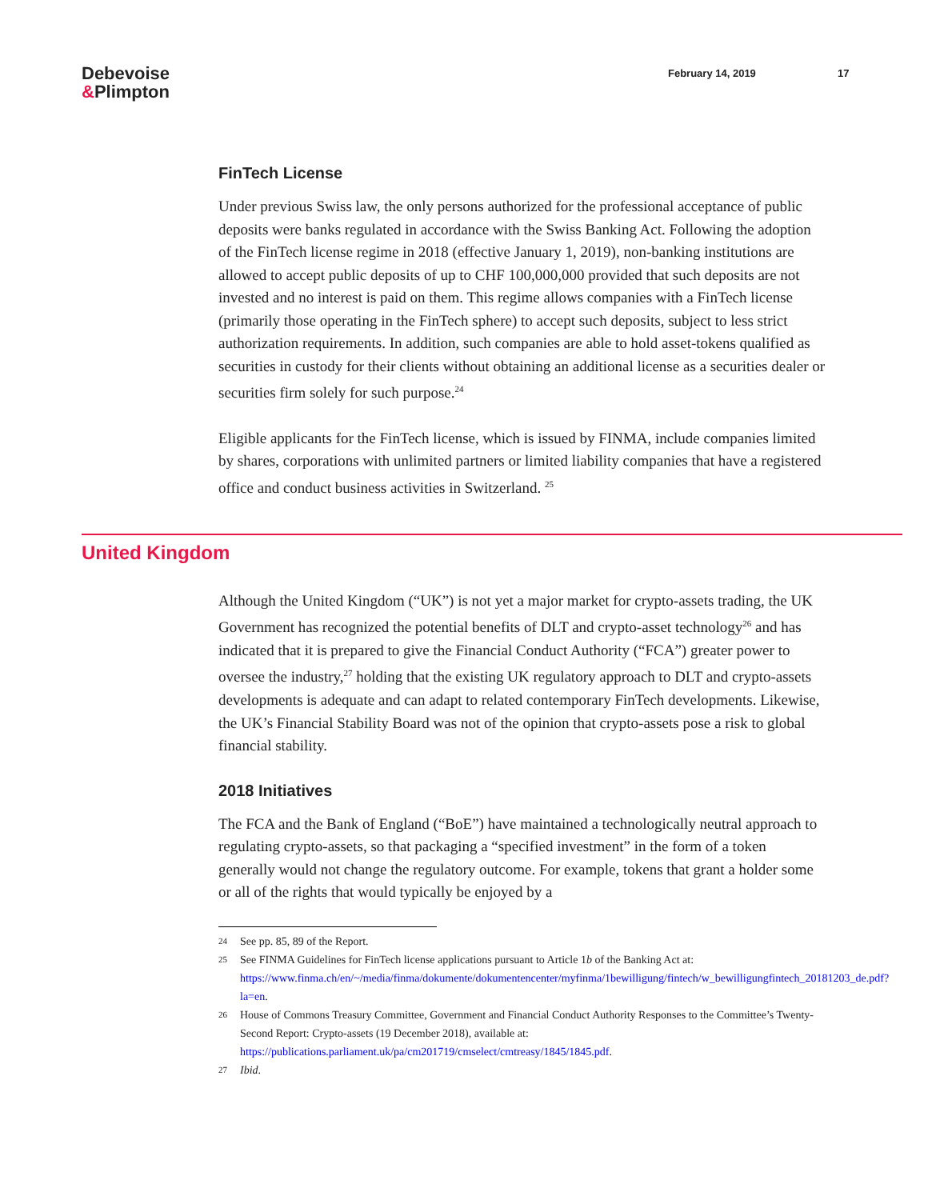Debevoise
&Plimpton
February 14, 2019 17
FinTech License
Under previous Swiss law, the only persons authorized for the professional acceptance of public deposits were banks regulated in accordance with the Swiss Banking Act. Following the adoption of the FinTech license regime in 2018 (effective January 1, 2019), non-banking institutions are allowed to accept public deposits of up to CHF 100,000,000 provided that such deposits are not invested and no interest is paid on them. This regime allows companies with a FinTech license (primarily those operating in the FinTech sphere) to accept such deposits, subject to less strict authorization requirements. In addition, such companies are able to hold asset-tokens qualified as securities in custody for their clients without obtaining an additional license as a securities dealer or securities firm solely for such purpose.<sup>24</sup>
Eligible applicants for the FinTech license, which is issued by FINMA, include companies limited by shares, corporations with unlimited partners or limited liability companies that have a registered office and conduct business activities in Switzerland. <sup>25</sup>
United Kingdom
Although the United Kingdom (“UK”) is not yet a major market for crypto-assets trading, the UK Government has recognized the potential benefits of DLT and crypto-asset technology<sup>26</sup> and has indicated that it is prepared to give the Financial Conduct Authority (“FCA”) greater power to oversee the industry,<sup>27</sup> holding that the existing UK regulatory approach to DLT and crypto-assets developments is adequate and can adapt to related contemporary FinTech developments. Likewise, the UK’s Financial Stability Board was not of the opinion that crypto-assets pose a risk to global financial stability.
2018 Initiatives
The FCA and the Bank of England (“BoE”) have maintained a technologically neutral approach to regulating crypto-assets, so that packaging a “specified investment” in the form of a token generally would not change the regulatory outcome. For example, tokens that grant a holder some or all of the rights that would typically be enjoyed by a
24 See pp. 85, 89 of the Report.
25 See FINMA Guidelines for FinTech license applications pursuant to Article 1b of the Banking Act at: https://www.finma.ch/en/~/media/finma/dokumente/dokumentencenter/myfinma/1bewilligung/fintech/w_bewilligungfintech_20181203_de.pdf?la=en.
26 House of Commons Treasury Committee, Government and Financial Conduct Authority Responses to the Committee’s Twenty-Second Report: Crypto-assets (19 December 2018), available at: https://publications.parliament.uk/pa/cm201719/cmselect/cmtreasy/1845/1845.pdf.
27 Ibid.